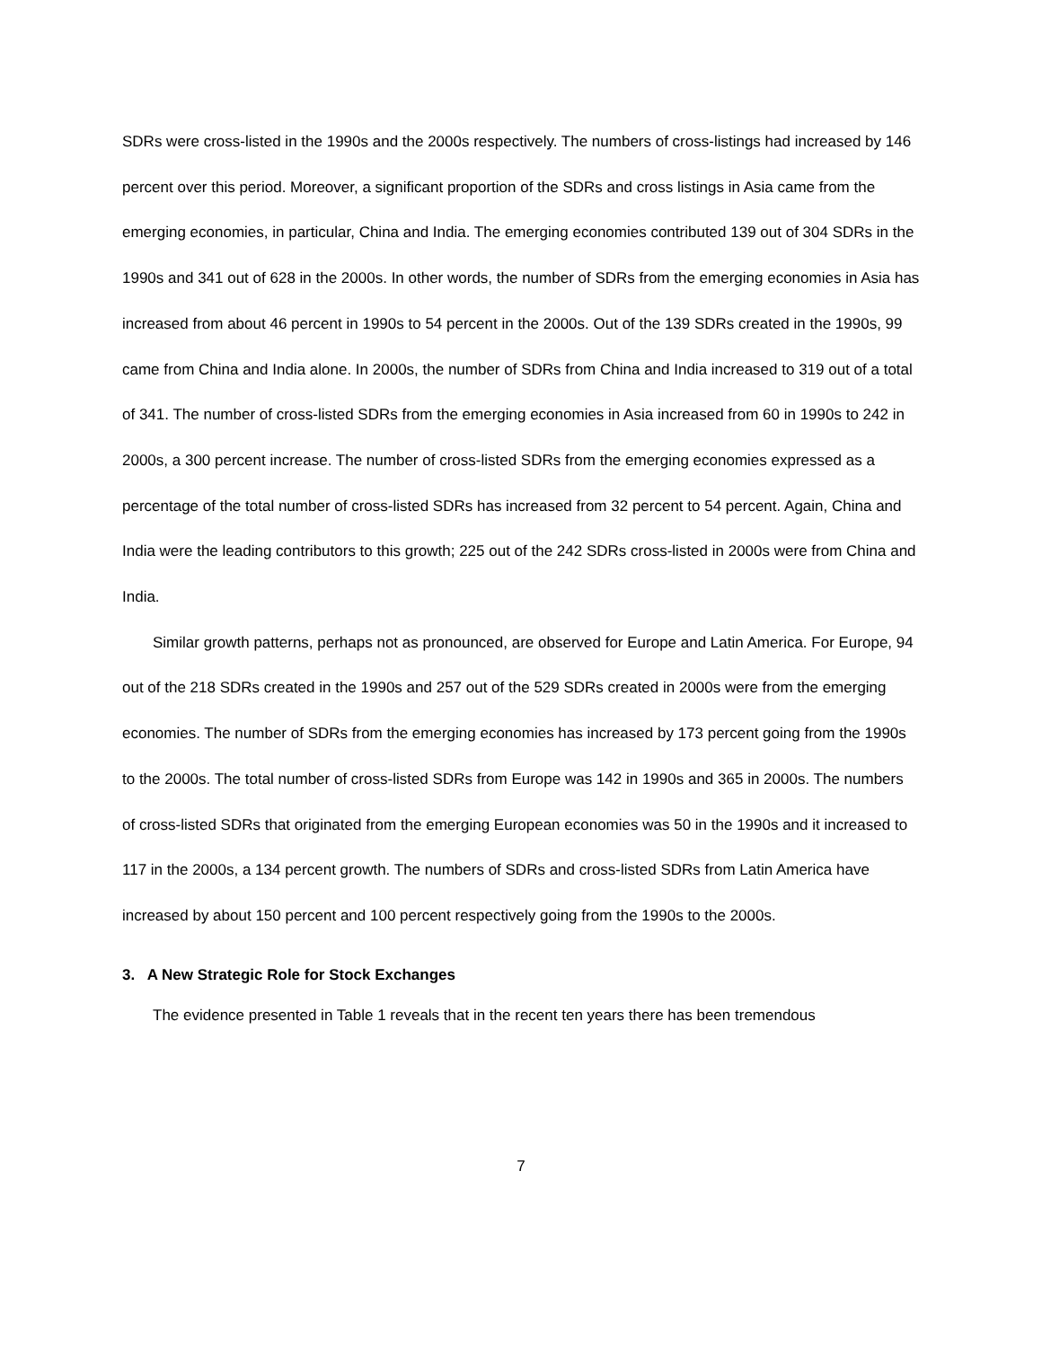SDRs were cross-listed in the 1990s and the 2000s respectively. The numbers of cross-listings had increased by 146 percent over this period. Moreover, a significant proportion of the SDRs and cross listings in Asia came from the emerging economies, in particular, China and India. The emerging economies contributed 139 out of 304 SDRs in the 1990s and 341 out of 628 in the 2000s. In other words, the number of SDRs from the emerging economies in Asia has increased from about 46 percent in 1990s to 54 percent in the 2000s. Out of the 139 SDRs created in the 1990s, 99 came from China and India alone. In 2000s, the number of SDRs from China and India increased to 319 out of a total of 341. The number of cross-listed SDRs from the emerging economies in Asia increased from 60 in 1990s to 242 in 2000s, a 300 percent increase. The number of cross-listed SDRs from the emerging economies expressed as a percentage of the total number of cross-listed SDRs has increased from 32 percent to 54 percent. Again, China and India were the leading contributors to this growth; 225 out of the 242 SDRs cross-listed in 2000s were from China and India.
Similar growth patterns, perhaps not as pronounced, are observed for Europe and Latin America. For Europe, 94 out of the 218 SDRs created in the 1990s and 257 out of the 529 SDRs created in 2000s were from the emerging economies. The number of SDRs from the emerging economies has increased by 173 percent going from the 1990s to the 2000s. The total number of cross-listed SDRs from Europe was 142 in 1990s and 365 in 2000s. The numbers of cross-listed SDRs that originated from the emerging European economies was 50 in the 1990s and it increased to 117 in the 2000s, a 134 percent growth. The numbers of SDRs and cross-listed SDRs from Latin America have increased by about 150 percent and 100 percent respectively going from the 1990s to the 2000s.
3. A New Strategic Role for Stock Exchanges
The evidence presented in Table 1 reveals that in the recent ten years there has been tremendous
7